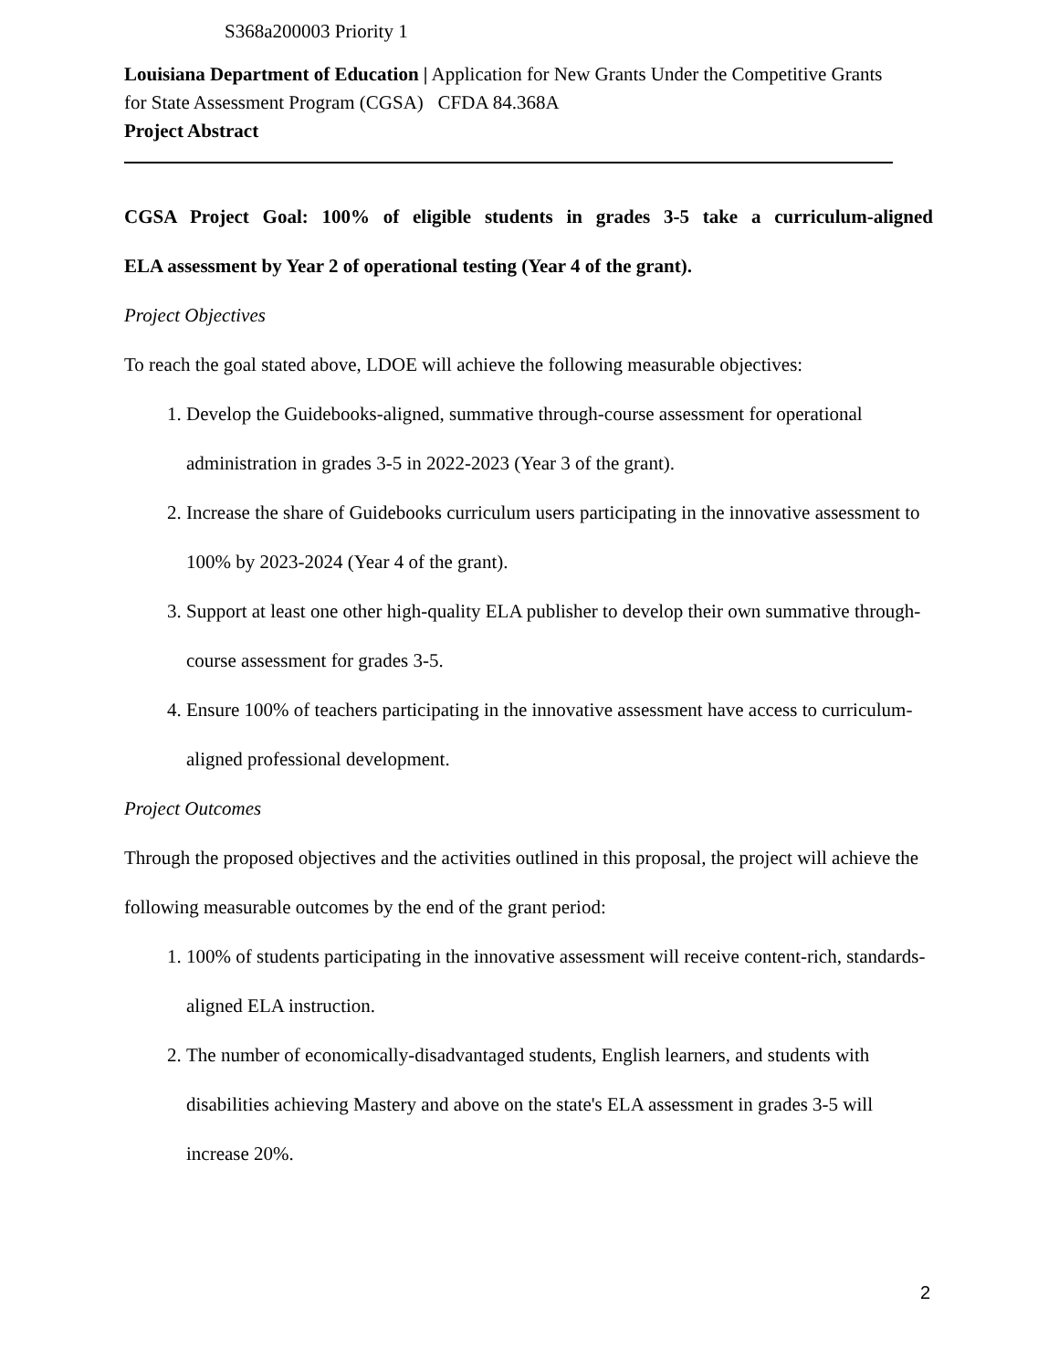S368a200003 Priority 1
Louisiana Department of Education | Application for New Grants Under the Competitive Grants for State Assessment Program (CGSA) CFDA 84.368A
Project Abstract
CGSA Project Goal: 100% of eligible students in grades 3-5 take a curriculum-aligned
ELA assessment by Year 2 of operational testing (Year 4 of the grant).
Project Objectives
To reach the goal stated above, LDOE will achieve the following measurable objectives:
1. Develop the Guidebooks-aligned, summative through-course assessment for operational administration in grades 3-5 in 2022-2023 (Year 3 of the grant).
2. Increase the share of Guidebooks curriculum users participating in the innovative assessment to 100% by 2023-2024 (Year 4 of the grant).
3. Support at least one other high-quality ELA publisher to develop their own summative through-course assessment for grades 3-5.
4. Ensure 100% of teachers participating in the innovative assessment have access to curriculum-aligned professional development.
Project Outcomes
Through the proposed objectives and the activities outlined in this proposal, the project will achieve the following measurable outcomes by the end of the grant period:
1. 100% of students participating in the innovative assessment will receive content-rich, standards-aligned ELA instruction.
2. The number of economically-disadvantaged students, English learners, and students with disabilities achieving Mastery and above on the state's ELA assessment in grades 3-5 will increase 20%.
2